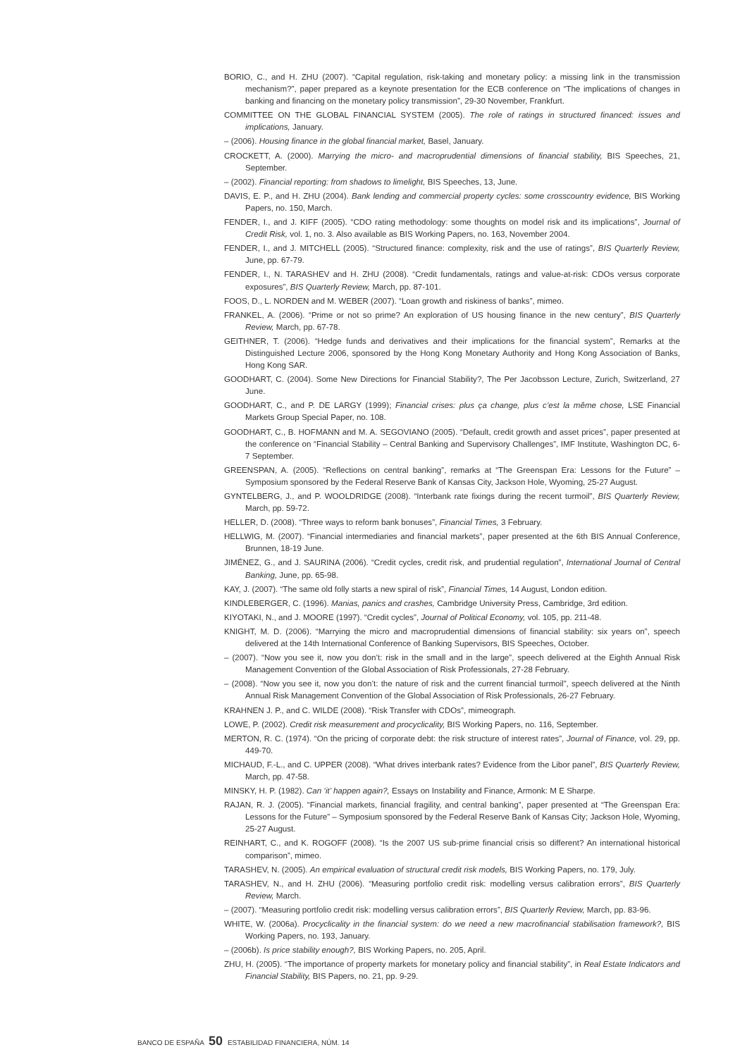BORIO, C., and H. ZHU (2007). “Capital regulation, risk-taking and monetary policy: a missing link in the transmission mechanism?”, paper prepared as a keynote presentation for the ECB conference on “The implications of changes in banking and financing on the monetary policy transmission”, 29-30 November, Frankfurt.
COMMITTEE ON THE GLOBAL FINANCIAL SYSTEM (2005). The role of ratings in structured financed: issues and implications, January.
– (2006). Housing finance in the global financial market, Basel, January.
CROCKETT, A. (2000). Marrying the micro- and macroprudential dimensions of financial stability, BIS Speeches, 21, September.
– (2002). Financial reporting: from shadows to limelight, BIS Speeches, 13, June.
DAVIS, E. P., and H. ZHU (2004). Bank lending and commercial property cycles: some crosscountry evidence, BIS Working Papers, no. 150, March.
FENDER, I., and J. KIFF (2005). “CDO rating methodology: some thoughts on model risk and its implications”, Journal of Credit Risk, vol. 1, no. 3. Also available as BIS Working Papers, no. 163, November 2004.
FENDER, I., and J. MITCHELL (2005). “Structured finance: complexity, risk and the use of ratings”, BIS Quarterly Review, June, pp. 67-79.
FENDER, I., N. TARASHEV and H. ZHU (2008). “Credit fundamentals, ratings and value-at-risk: CDOs versus corporate exposures”, BIS Quarterly Review, March, pp. 87-101.
FOOS, D., L. NORDEN and M. WEBER (2007). “Loan growth and riskiness of banks”, mimeo.
FRANKEL, A. (2006). “Prime or not so prime? An exploration of US housing finance in the new century”, BIS Quarterly Review, March, pp. 67-78.
GEITHNER, T. (2006). “Hedge funds and derivatives and their implications for the financial system”, Remarks at the Distinguished Lecture 2006, sponsored by the Hong Kong Monetary Authority and Hong Kong Association of Banks, Hong Kong SAR.
GOODHART, C. (2004). Some New Directions for Financial Stability?, The Per Jacobsson Lecture, Zurich, Switzerland, 27 June.
GOODHART, C., and P. DE LARGY (1999); Financial crises: plus ça change, plus c’est la même chose, LSE Financial Markets Group Special Paper, no. 108.
GOODHART, C., B. HOFMANN and M. A. SEGOVIANO (2005). “Default, credit growth and asset prices”, paper presented at the conference on “Financial Stability – Central Banking and Supervisory Challenges”, IMF Institute, Washington DC, 6-7 September.
GREENSPAN, A. (2005). “Reflections on central banking”, remarks at “The Greenspan Era: Lessons for the Future” – Symposium sponsored by the Federal Reserve Bank of Kansas City, Jackson Hole, Wyoming, 25-27 August.
GYNTELBERG, J., and P. WOOLDRIDGE (2008). “Interbank rate fixings during the recent turmoil”, BIS Quarterly Review, March, pp. 59-72.
HELLER, D. (2008). “Three ways to reform bank bonuses”, Financial Times, 3 February.
HELLWIG, M. (2007). “Financial intermediaries and financial markets”, paper presented at the 6th BIS Annual Conference, Brunnen, 18-19 June.
JIMÉNEZ, G., and J. SAURINA (2006). “Credit cycles, credit risk, and prudential regulation”, International Journal of Central Banking, June, pp. 65-98.
KAY, J. (2007). “The same old folly starts a new spiral of risk”, Financial Times, 14 August, London edition.
KINDLEBERGER, C. (1996). Manias, panics and crashes, Cambridge University Press, Cambridge, 3rd edition.
KIYOTAKI, N., and J. MOORE (1997). “Credit cycles”, Journal of Political Economy, vol. 105, pp. 211-48.
KNIGHT, M. D. (2006). “Marrying the micro and macroprudential dimensions of financial stability: six years on”, speech delivered at the 14th International Conference of Banking Supervisors, BIS Speeches, October.
– (2007). “Now you see it, now you don’t: risk in the small and in the large”, speech delivered at the Eighth Annual Risk Management Convention of the Global Association of Risk Professionals, 27-28 February.
– (2008). “Now you see it, now you don’t: the nature of risk and the current financial turmoil”, speech delivered at the Ninth Annual Risk Management Convention of the Global Association of Risk Professionals, 26-27 February.
KRAHNEN J. P., and C. WILDE (2008). “Risk Transfer with CDOs”, mimeograph.
LOWE, P. (2002). Credit risk measurement and procyclicality, BIS Working Papers, no. 116, September.
MERTON, R. C. (1974). “On the pricing of corporate debt: the risk structure of interest rates”, Journal of Finance, vol. 29, pp. 449-70.
MICHAUD, F.-L., and C. UPPER (2008). “What drives interbank rates? Evidence from the Libor panel”, BIS Quarterly Review, March, pp. 47-58.
MINSKY, H. P. (1982). Can ‘it’ happen again?, Essays on Instability and Finance, Armonk: M E Sharpe.
RAJAN, R. J. (2005). “Financial markets, financial fragility, and central banking”, paper presented at “The Greenspan Era: Lessons for the Future” – Symposium sponsored by the Federal Reserve Bank of Kansas City; Jackson Hole, Wyoming, 25-27 August.
REINHART, C., and K. ROGOFF (2008). “Is the 2007 US sub-prime financial crisis so different? An international historical comparison”, mimeo.
TARASHEV, N. (2005). An empirical evaluation of structural credit risk models, BIS Working Papers, no. 179, July.
TARASHEV, N., and H. ZHU (2006). “Measuring portfolio credit risk: modelling versus calibration errors”, BIS Quarterly Review, March.
– (2007). “Measuring portfolio credit risk: modelling versus calibration errors”, BIS Quarterly Review, March, pp. 83-96.
WHITE, W. (2006a). Procyclicality in the financial system: do we need a new macrofinancial stabilisation framework?, BIS Working Papers, no. 193, January.
– (2006b). Is price stability enough?, BIS Working Papers, no. 205, April.
ZHU, H. (2005). “The importance of property markets for monetary policy and financial stability”, in Real Estate Indicators and Financial Stability, BIS Papers, no. 21, pp. 9-29.
BANCO DE ESPAÑA 50 ESTABILIDAD FINANCIERA, NÚM. 14